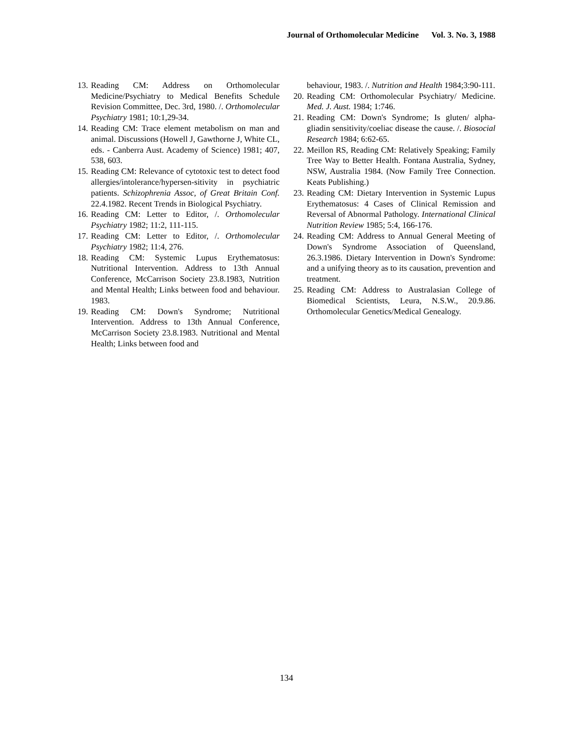Journal of Orthomolecular Medicine Vol. 3. No. 3, 1988
13. Reading CM: Address on Orthomolecular Medicine/Psychiatry to Medical Benefits Schedule Revision Committee, Dec. 3rd, 1980. /. Orthomolecular Psychiatry 1981; 10:1,29-34.
14. Reading CM: Trace element metabolism on man and animal. Discussions (Howell J, Gawthorne J, White CL, eds. - Canberra Aust. Academy of Science) 1981; 407, 538, 603.
15. Reading CM: Relevance of cytotoxic test to detect food allergies/intolerance/hypersen-sitivity in psychiatric patients. Schizophrenia Assoc, of Great Britain Conf. 22.4.1982. Recent Trends in Biological Psychiatry.
16. Reading CM: Letter to Editor, /. Orthomolecular Psychiatry 1982; 11:2, 111-115.
17. Reading CM: Letter to Editor, /. Orthomolecular Psychiatry 1982; 11:4, 276.
18. Reading CM: Systemic Lupus Erythematosus: Nutritional Intervention. Address to 13th Annual Conference, McCarrison Society 23.8.1983, Nutrition and Mental Health; Links between food and behaviour. 1983.
19. Reading CM: Down's Syndrome; Nutritional Intervention. Address to 13th Annual Conference, McCarrison Society 23.8.1983. Nutritional and Mental Health; Links between food and
behaviour, 1983. /. Nutrition and Health 1984;3:90-111.
20. Reading CM: Orthomolecular Psychiatry/ Medicine. Med. J. Aust. 1984; 1:746.
21. Reading CM: Down's Syndrome; Is gluten/ alpha-gliadin sensitivity/coeliac disease the cause. /. Biosocial Research 1984; 6:62-65.
22. Meillon RS, Reading CM: Relatively Speaking; Family Tree Way to Better Health. Fontana Australia, Sydney, NSW, Australia 1984. (Now Family Tree Connection. Keats Publishing.)
23. Reading CM: Dietary Intervention in Systemic Lupus Erythematosus: 4 Cases of Clinical Remission and Reversal of Abnormal Pathology. International Clinical Nutrition Review 1985; 5:4, 166-176.
24. Reading CM: Address to Annual General Meeting of Down's Syndrome Association of Queensland, 26.3.1986. Dietary Intervention in Down's Syndrome: and a unifying theory as to its causation, prevention and treatment.
25. Reading CM: Address to Australasian College of Biomedical Scientists, Leura, N.S.W., 20.9.86. Orthomolecular Genetics/Medical Genealogy.
134